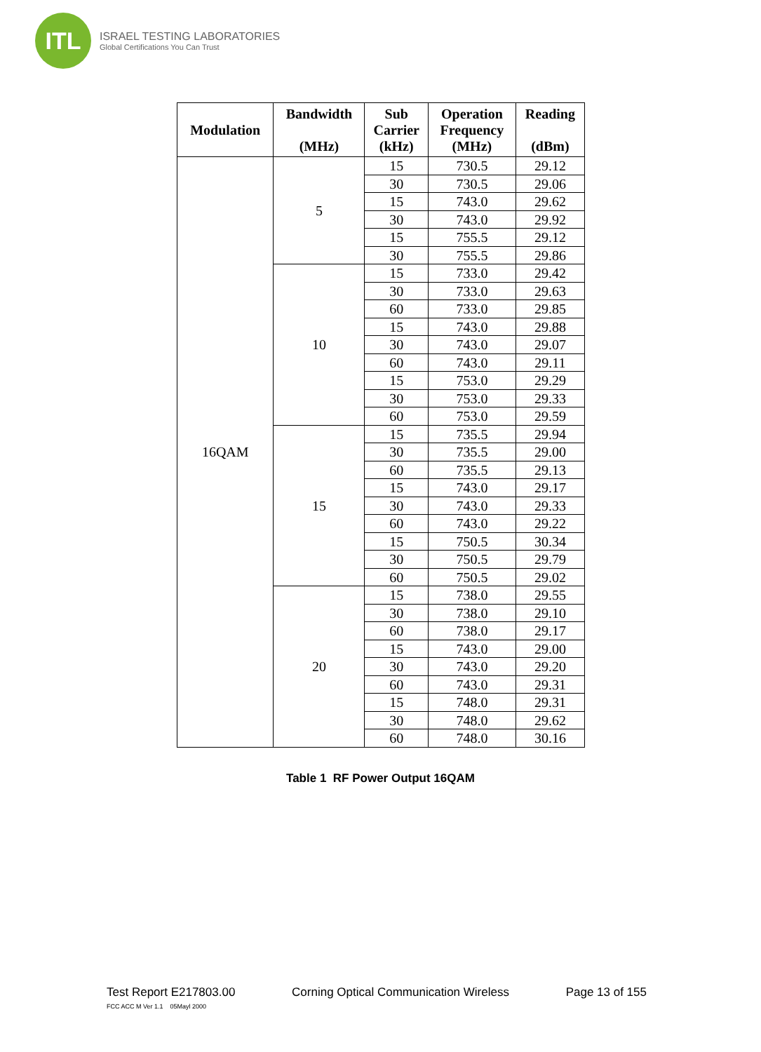ITL
ISRAEL TESTING LABORATORIES
Global Certifications You Can Trust
| Modulation | Bandwidth (MHz) | Sub Carrier (kHz) | Operation Frequency (MHz) | Reading (dBm) |
| --- | --- | --- | --- | --- |
| 16QAM | 5 | 15 | 730.5 | 29.12 |
| | | 30 | 730.5 | 29.06 |
| | | 15 | 743.0 | 29.62 |
| | | 30 | 743.0 | 29.92 |
| | | 15 | 755.5 | 29.12 |
| | | 30 | 755.5 | 29.86 |
| | 10 | 15 | 733.0 | 29.42 |
| | | 30 | 733.0 | 29.63 |
| | | 60 | 733.0 | 29.85 |
| | | 15 | 743.0 | 29.88 |
| | | 30 | 743.0 | 29.07 |
| | | 60 | 743.0 | 29.11 |
| | | 15 | 753.0 | 29.29 |
| | | 30 | 753.0 | 29.33 |
| | | 60 | 753.0 | 29.59 |
| | 15 | 15 | 735.5 | 29.94 |
| | | 30 | 735.5 | 29.00 |
| | | 60 | 735.5 | 29.13 |
| | | 15 | 743.0 | 29.17 |
| | | 30 | 743.0 | 29.33 |
| | | 60 | 743.0 | 29.22 |
| | | 15 | 750.5 | 30.34 |
| | | 30 | 750.5 | 29.79 |
| | | 60 | 750.5 | 29.02 |
| | 20 | 15 | 738.0 | 29.55 |
| | | 30 | 738.0 | 29.10 |
| | | 60 | 738.0 | 29.17 |
| | | 15 | 743.0 | 29.00 |
| | | 30 | 743.0 | 29.20 |
| | | 60 | 743.0 | 29.31 |
| | | 15 | 748.0 | 29.31 |
| | | 30 | 748.0 | 29.62 |
| | | 60 | 748.0 | 30.16 |
Table 1 RF Power Output 16QAM
Test Report E217803.00 Corning Optical Communication Wireless Page 13 of 155
FCC ACC M Ver 1.1 05Mayl 2000